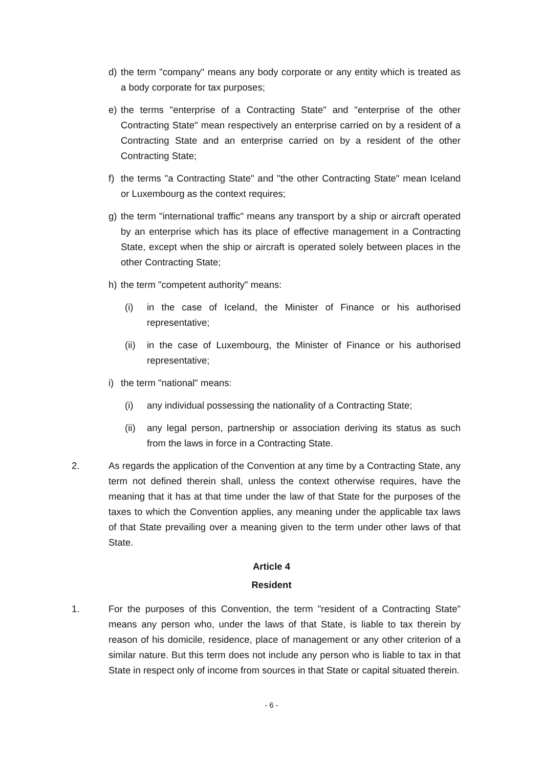d) the term "company" means any body corporate or any entity which is treated as a body corporate for tax purposes;
e) the terms "enterprise of a Contracting State" and "enterprise of the other Contracting State" mean respectively an enterprise carried on by a resident of a Contracting State and an enterprise carried on by a resident of the other Contracting State;
f) the terms "a Contracting State" and "the other Contracting State" mean Iceland or Luxembourg as the context requires;
g) the term "international traffic" means any transport by a ship or aircraft operated by an enterprise which has its place of effective management in a Contracting State, except when the ship or aircraft is operated solely between places in the other Contracting State;
h) the term "competent authority" means:
(i) in the case of Iceland, the Minister of Finance or his authorised representative;
(ii) in the case of Luxembourg, the Minister of Finance or his authorised representative;
i) the term "national" means:
(i) any individual possessing the nationality of a Contracting State;
(ii) any legal person, partnership or association deriving its status as such from the laws in force in a Contracting State.
2. As regards the application of the Convention at any time by a Contracting State, any term not defined therein shall, unless the context otherwise requires, have the meaning that it has at that time under the law of that State for the purposes of the taxes to which the Convention applies, any meaning under the applicable tax laws of that State prevailing over a meaning given to the term under other laws of that State.
Article 4
Resident
1. For the purposes of this Convention, the term "resident of a Contracting State" means any person who, under the laws of that State, is liable to tax therein by reason of his domicile, residence, place of management or any other criterion of a similar nature. But this term does not include any person who is liable to tax in that State in respect only of income from sources in that State or capital situated therein.
- 6 -